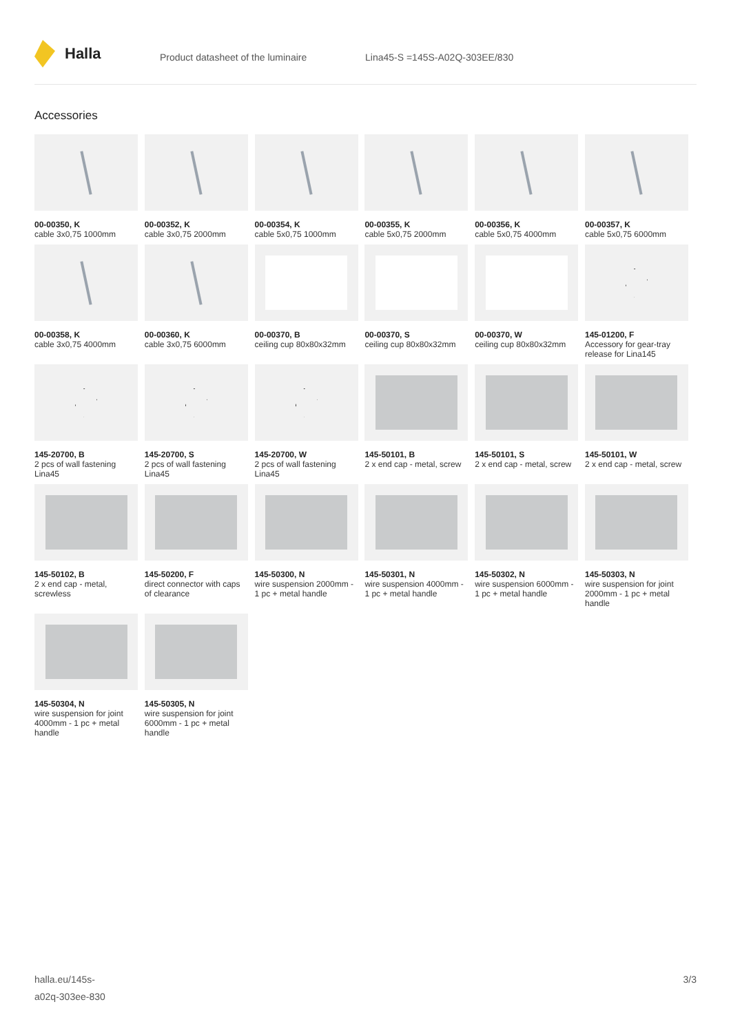Halla
Product datasheet of the luminaire Lina45-S =145S-A02Q-303EE/830
Accessories
00-00350, K
cable 3x0,75 1000mm
00-00352, K
cable 3x0,75 2000mm
00-00354, K
cable 5x0,75 1000mm
00-00355, K
cable 5x0,75 2000mm
00-00356, K
cable 5x0,75 4000mm
00-00357, K
cable 5x0,75 6000mm
00-00358, K
cable 3x0,75 4000mm
00-00360, K
cable 3x0,75 6000mm
00-00370, B
ceiling cup 80x80x32mm
00-00370, S
ceiling cup 80x80x32mm
00-00370, W
ceiling cup 80x80x32mm
145-01200, F
Accessory for gear-tray release for Lina145
145-20700, B
2 pcs of wall fastening Lina45
145-20700, S
2 pcs of wall fastening Lina45
145-20700, W
2 pcs of wall fastening Lina45
145-50101, B
2 x end cap - metal, screw
145-50101, S
2 x end cap - metal, screw
145-50101, W
2 x end cap - metal, screw
145-50102, B
2 x end cap - metal, screwless
145-50200, F
direct connector with caps of clearance
145-50300, N
wire suspension 2000mm - 1 pc + metal handle
145-50301, N
wire suspension 4000mm - 1 pc + metal handle
145-50302, N
wire suspension 6000mm - 1 pc + metal handle
145-50303, N
wire suspension for joint 2000mm - 1 pc + metal handle
145-50304, N
wire suspension for joint 4000mm - 1 pc + metal handle
145-50305, N
wire suspension for joint 6000mm - 1 pc + metal handle
halla.eu/145s-
a02q-303ee-830
3/3